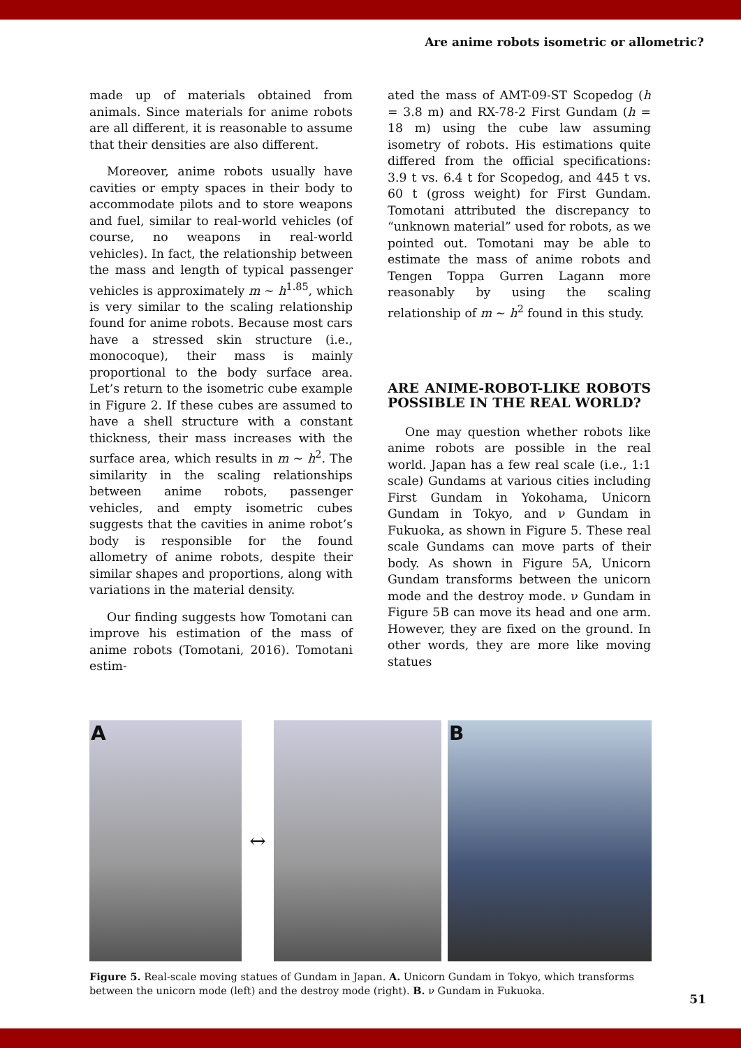Are anime robots isometric or allometric?
made up of materials obtained from animals. Since materials for anime robots are all different, it is reasonable to assume that their densities are also different.
Moreover, anime robots usually have cavities or empty spaces in their body to accommodate pilots and to store weapons and fuel, similar to real-world vehicles (of course, no weapons in real-world vehicles). In fact, the relationship between the mass and length of typical passenger vehicles is approximately m ~ h<sup>1.85</sup>, which is very similar to the scaling relationship found for anime robots. Because most cars have a stressed skin structure (i.e., monocoque), their mass is mainly proportional to the body surface area. Let’s return to the isometric cube example in Figure 2. If these cubes are assumed to have a shell structure with a constant thickness, their mass increases with the surface area, which results in m ~ h<sup>2</sup>. The similarity in the scaling relationships between anime robots, passenger vehicles, and empty isometric cubes suggests that the cavities in anime robot’s body is responsible for the found allometry of anime robots, despite their similar shapes and proportions, along with variations in the material density.
Our finding suggests how Tomotani can improve his estimation of the mass of anime robots (Tomotani, 2016). Tomotani estim-
ated the mass of AMT-09-ST Scopedog (h = 3.8 m) and RX-78-2 First Gundam (h = 18 m) using the cube law assuming isometry of robots. His estimations quite differed from the official specifications: 3.9 t vs. 6.4 t for Scopedog, and 445 t vs. 60 t (gross weight) for First Gundam. Tomotani attributed the discrepancy to “unknown material” used for robots, as we pointed out. Tomotani may be able to estimate the mass of anime robots and Tengen Toppa Gurren Lagann more reasonably by using the scaling relationship of m ~ h<sup>2</sup> found in this study.
ARE ANIME-ROBOT-LIKE ROBOTS POSSIBLE IN THE REAL WORLD?
One may question whether robots like anime robots are possible in the real world. Japan has a few real scale (i.e., 1:1 scale) Gundams at various cities including First Gundam in Yokohama, Unicorn Gundam in Tokyo, and ν Gundam in Fukuoka, as shown in Figure 5. These real scale Gundams can move parts of their body. As shown in Figure 5A, Unicorn Gundam transforms between the unicorn mode and the destroy mode. ν Gundam in Figure 5B can move its head and one arm. However, they are fixed on the ground. In other words, they are more like moving statues
A
↔
B
Figure 5. Real-scale moving statues of Gundam in Japan. A. Unicorn Gundam in Tokyo, which transforms between the unicorn mode (left) and the destroy mode (right). B. ν Gundam in Fukuoka.
51